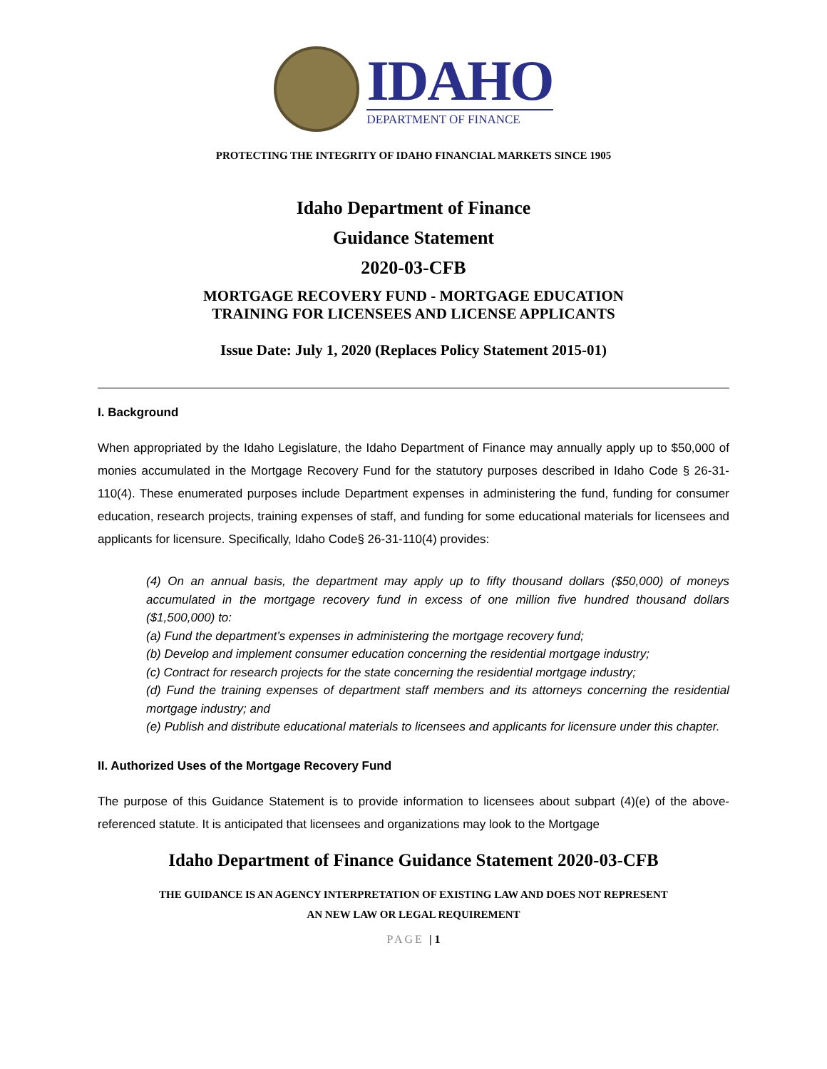IDAHO
DEPARTMENT OF FINANCE
PROTECTING THE INTEGRITY OF IDAHO FINANCIAL MARKETS SINCE 1905
Idaho Department of Finance
Guidance Statement
2020-03-CFB
MORTGAGE RECOVERY FUND - MORTGAGE EDUCATION
TRAINING FOR LICENSEES AND LICENSE APPLICANTS
Issue Date: July 1, 2020 (Replaces Policy Statement 2015-01)
I. Background
When appropriated by the Idaho Legislature, the Idaho Department of Finance may annually apply up to $50,000 of monies accumulated in the Mortgage Recovery Fund for the statutory purposes described in Idaho Code § 26-31-110(4). These enumerated purposes include Department expenses in administering the fund, funding for consumer education, research projects, training expenses of staff, and funding for some educational materials for licensees and applicants for licensure. Specifically, Idaho Code§ 26-31-110(4) provides:
(4) On an annual basis, the department may apply up to fifty thousand dollars ($50,000) of moneys accumulated in the mortgage recovery fund in excess of one million five hundred thousand dollars ($1,500,000) to:
(a) Fund the department’s expenses in administering the mortgage recovery fund;
(b) Develop and implement consumer education concerning the residential mortgage industry;
(c) Contract for research projects for the state concerning the residential mortgage industry;
(d) Fund the training expenses of department staff members and its attorneys concerning the residential mortgage industry; and
(e) Publish and distribute educational materials to licensees and applicants for licensure under this chapter.
II. Authorized Uses of the Mortgage Recovery Fund
The purpose of this Guidance Statement is to provide information to licensees about subpart (4)(e) of the above-referenced statute. It is anticipated that licensees and organizations may look to the Mortgage
Idaho Department of Finance Guidance Statement 2020-03-CFB
THE GUIDANCE IS AN AGENCY INTERPRETATION OF EXISTING LAW AND DOES NOT REPRESENT
AN NEW LAW OR LEGAL REQUIREMENT
PAGE | 1